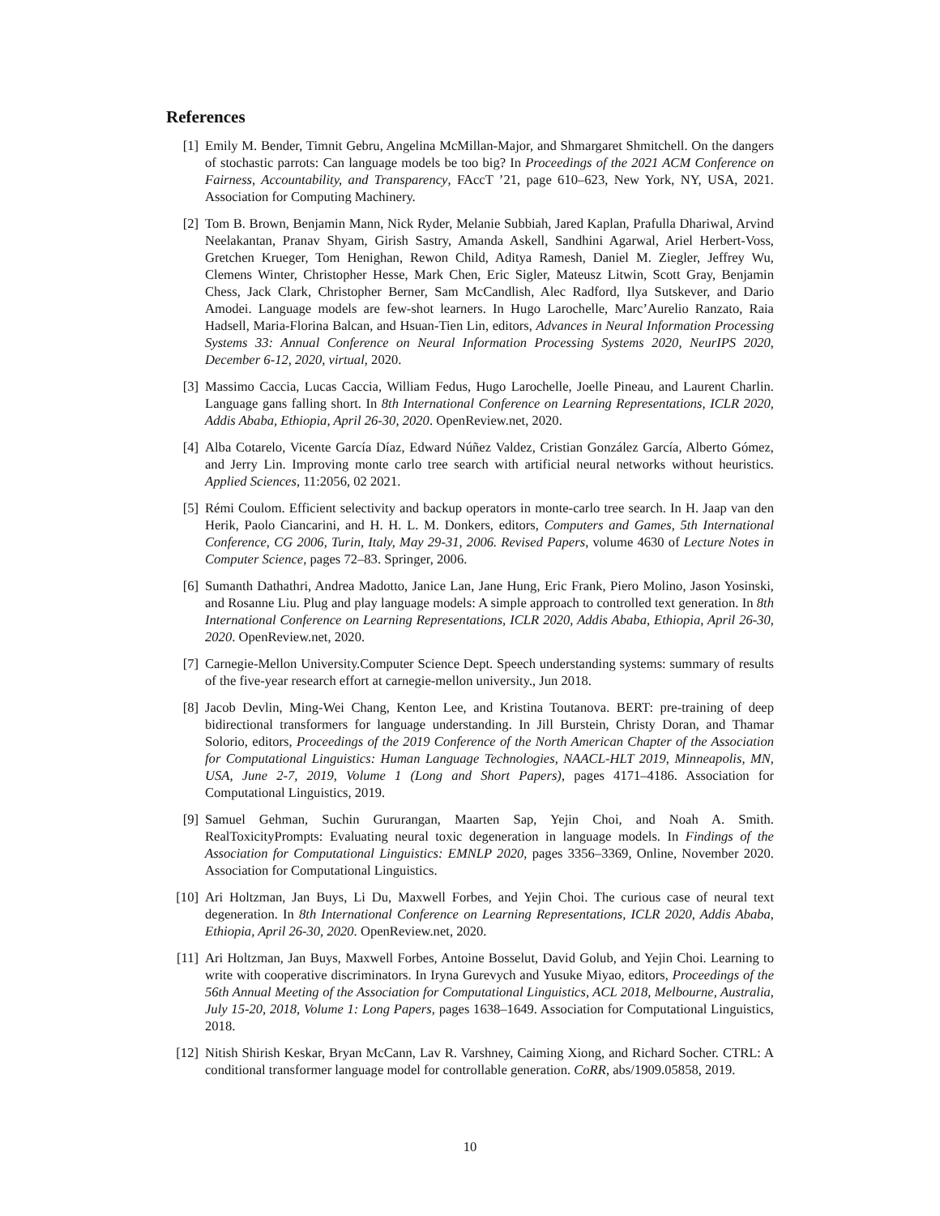References
[1] Emily M. Bender, Timnit Gebru, Angelina McMillan-Major, and Shmargaret Shmitchell. On the dangers of stochastic parrots: Can language models be too big? In Proceedings of the 2021 ACM Conference on Fairness, Accountability, and Transparency, FAccT ’21, page 610–623, New York, NY, USA, 2021. Association for Computing Machinery.
[2] Tom B. Brown, Benjamin Mann, Nick Ryder, Melanie Subbiah, Jared Kaplan, Prafulla Dhariwal, Arvind Neelakantan, Pranav Shyam, Girish Sastry, Amanda Askell, Sandhini Agarwal, Ariel Herbert-Voss, Gretchen Krueger, Tom Henighan, Rewon Child, Aditya Ramesh, Daniel M. Ziegler, Jeffrey Wu, Clemens Winter, Christopher Hesse, Mark Chen, Eric Sigler, Mateusz Litwin, Scott Gray, Benjamin Chess, Jack Clark, Christopher Berner, Sam McCandlish, Alec Radford, Ilya Sutskever, and Dario Amodei. Language models are few-shot learners. In Hugo Larochelle, Marc’Aurelio Ranzato, Raia Hadsell, Maria-Florina Balcan, and Hsuan-Tien Lin, editors, Advances in Neural Information Processing Systems 33: Annual Conference on Neural Information Processing Systems 2020, NeurIPS 2020, December 6-12, 2020, virtual, 2020.
[3] Massimo Caccia, Lucas Caccia, William Fedus, Hugo Larochelle, Joelle Pineau, and Laurent Charlin. Language gans falling short. In 8th International Conference on Learning Representations, ICLR 2020, Addis Ababa, Ethiopia, April 26-30, 2020. OpenReview.net, 2020.
[4] Alba Cotarelo, Vicente García Díaz, Edward Núñez Valdez, Cristian González García, Alberto Gómez, and Jerry Lin. Improving monte carlo tree search with artificial neural networks without heuristics. Applied Sciences, 11:2056, 02 2021.
[5] Rémi Coulom. Efficient selectivity and backup operators in monte-carlo tree search. In H. Jaap van den Herik, Paolo Ciancarini, and H. H. L. M. Donkers, editors, Computers and Games, 5th International Conference, CG 2006, Turin, Italy, May 29-31, 2006. Revised Papers, volume 4630 of Lecture Notes in Computer Science, pages 72–83. Springer, 2006.
[6] Sumanth Dathathri, Andrea Madotto, Janice Lan, Jane Hung, Eric Frank, Piero Molino, Jason Yosinski, and Rosanne Liu. Plug and play language models: A simple approach to controlled text generation. In 8th International Conference on Learning Representations, ICLR 2020, Addis Ababa, Ethiopia, April 26-30, 2020. OpenReview.net, 2020.
[7] Carnegie-Mellon University.Computer Science Dept. Speech understanding systems: summary of results of the five-year research effort at carnegie-mellon university., Jun 2018.
[8] Jacob Devlin, Ming-Wei Chang, Kenton Lee, and Kristina Toutanova. BERT: pre-training of deep bidirectional transformers for language understanding. In Jill Burstein, Christy Doran, and Thamar Solorio, editors, Proceedings of the 2019 Conference of the North American Chapter of the Association for Computational Linguistics: Human Language Technologies, NAACL-HLT 2019, Minneapolis, MN, USA, June 2-7, 2019, Volume 1 (Long and Short Papers), pages 4171–4186. Association for Computational Linguistics, 2019.
[9] Samuel Gehman, Suchin Gururangan, Maarten Sap, Yejin Choi, and Noah A. Smith. RealToxicityPrompts: Evaluating neural toxic degeneration in language models. In Findings of the Association for Computational Linguistics: EMNLP 2020, pages 3356–3369, Online, November 2020. Association for Computational Linguistics.
[10] Ari Holtzman, Jan Buys, Li Du, Maxwell Forbes, and Yejin Choi. The curious case of neural text degeneration. In 8th International Conference on Learning Representations, ICLR 2020, Addis Ababa, Ethiopia, April 26-30, 2020. OpenReview.net, 2020.
[11] Ari Holtzman, Jan Buys, Maxwell Forbes, Antoine Bosselut, David Golub, and Yejin Choi. Learning to write with cooperative discriminators. In Iryna Gurevych and Yusuke Miyao, editors, Proceedings of the 56th Annual Meeting of the Association for Computational Linguistics, ACL 2018, Melbourne, Australia, July 15-20, 2018, Volume 1: Long Papers, pages 1638–1649. Association for Computational Linguistics, 2018.
[12] Nitish Shirish Keskar, Bryan McCann, Lav R. Varshney, Caiming Xiong, and Richard Socher. CTRL: A conditional transformer language model for controllable generation. CoRR, abs/1909.05858, 2019.
10